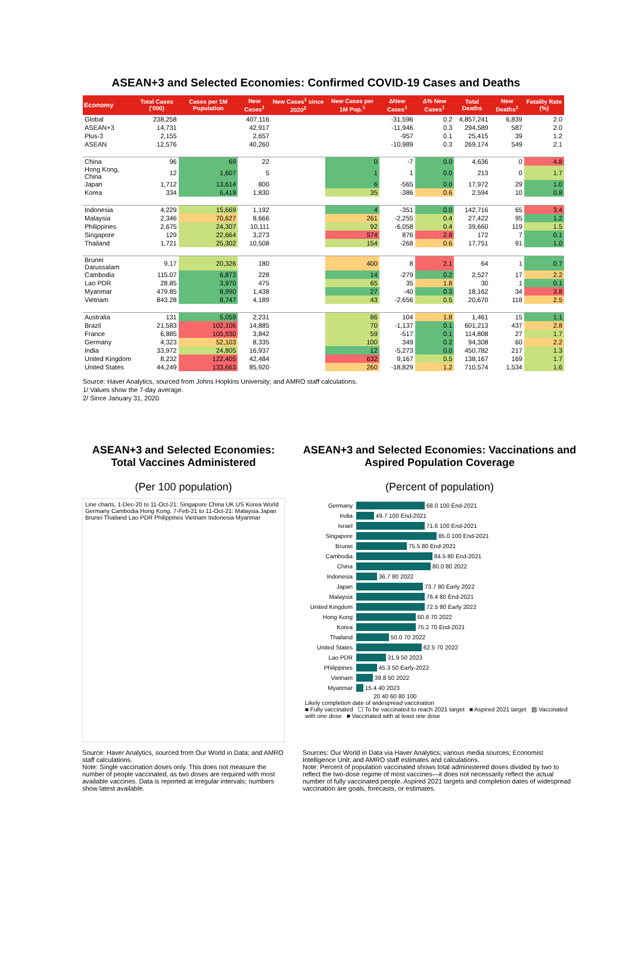ASEAN+3 and Selected Economies: Confirmed COVID-19 Cases and Deaths
| Economy | Total Cases ('000) | Cases per 1M Population | New Cases<sup>1</sup> | New Cases<sup>1</sup> since 2020<sup>2</sup> | New Cases per 1M Pop.<sup>1</sup> | ΔNew Cases<sup>1</sup> | Δ% New Cases<sup>1</sup> | Total Deaths | New Deaths<sup>1</sup> | Fatality Rate (%) |
| --- | --- | --- | --- | --- | --- | --- | --- | --- | --- | --- |
| Global | 238,258 | | 407,116 | | | -31,596 | 0.2 | 4,857,241 | 6,839 | 2.0 |
| ASEAN+3 | 14,731 | | 42,917 | | | -11,946 | 0.3 | 294,589 | 587 | 2.0 |
| Plus-3 | 2,155 | | 2,657 | | | -957 | 0.1 | 25,415 | 39 | 1.2 |
| ASEAN | 12,576 | | 40,260 | | | -10,989 | 0.3 | 269,174 | 549 | 2.1 |
| China | 96 | 69 | 22 | | 0 | -7 | 0.0 | 4,636 | 0 | 4.8 |
| Hong Kong, China | 12 | 1,607 | 5 | | 1 | 1 | 0.0 | 213 | 0 | 1.7 |
| Japan | 1,712 | 13,614 | 800 | | 6 | -565 | 0.0 | 17,972 | 29 | 1.0 |
| Korea | 334 | 6,419 | 1,830 | | 35 | -386 | 0.6 | 2,594 | 10 | 0.8 |
| Indonesia | 4,229 | 15,669 | 1,192 | | 4 | -351 | 0.0 | 142,716 | 65 | 3.4 |
| Malaysia | 2,346 | 70,627 | 8,666 | | 261 | -2,255 | 0.4 | 27,422 | 95 | 1.2 |
| Philippines | 2,675 | 24,307 | 10,111 | | 92 | -6,058 | 0.4 | 39,660 | 119 | 1.5 |
| Singapore | 129 | 22,664 | 3,273 | | 574 | 876 | 2.8 | 172 | 7 | 0.1 |
| Thailand | 1,721 | 25,302 | 10,508 | | 154 | -268 | 0.6 | 17,751 | 91 | 1.0 |
| Brunei Darussalam | 9.17 | 20,326 | 180 | | 400 | 8 | 2.1 | 64 | 1 | 0.7 |
| Cambodia | 115.07 | 6,873 | 228 | | 14 | -279 | 0.2 | 2,527 | 17 | 2.2 |
| Lao PDR | 28.85 | 3,970 | 475 | | 65 | 35 | 1.8 | 30 | 1 | 0.1 |
| Myanmar | 479.85 | 8,990 | 1,438 | | 27 | -40 | 0.3 | 18,162 | 34 | 3.8 |
| Vietnam | 843.28 | 8,747 | 4,189 | | 43 | -2,656 | 0.5 | 20,670 | 118 | 2.5 |
| Australia | 131 | 5,059 | 2,231 | | 86 | 104 | 1.8 | 1,461 | 15 | 1.1 |
| Brazil | 21,583 | 102,106 | 14,885 | | 70 | -1,137 | 0.1 | 601,213 | 437 | 2.8 |
| France | 6,885 | 105,930 | 3,842 | | 59 | -517 | 0.1 | 114,808 | 27 | 1.7 |
| Germany | 4,323 | 52,103 | 8,335 | | 100 | 349 | 0.2 | 94,308 | 60 | 2.2 |
| India | 33,972 | 24,805 | 16,937 | | 12 | -5,273 | 0.0 | 450,782 | 217 | 1.3 |
| United Kingdom | 8,232 | 122,405 | 42,484 | | 632 | 9,167 | 0.5 | 138,167 | 169 | 1.7 |
| United States | 44,249 | 133,663 | 85,920 | | 260 | -18,829 | 1.2 | 710,574 | 1,534 | 1.6 |
Source: Haver Analytics, sourced from Johns Hopkins University; and AMRO staff calculations.
1/ Values show the 7-day average.
2/ Since January 31, 2020.
ASEAN+3 and Selected Economies: Total Vaccines Administered
(Per 100 population)
Line charts, 1-Dec-20 to 11-Oct-21: Singapore China UK US Korea World Germany Cambodia Hong Kong. 7-Feb-21 to 11-Oct-21: Malaysia Japan Brunei Thailand Lao PDR Philippines Vietnam Indonesia Myanmar
Source: Haver Analytics, sourced from Our World in Data; and AMRO staff calculations.
Note: Single vaccination doses only. This does not measure the number of people vaccinated, as two doses are required with most available vaccines. Data is reported at irregular intervals; numbers show latest available.
ASEAN+3 and Selected Economies: Vaccinations and Aspired Population Coverage
(Percent of population)
Germany 68.0 100 End-2021
India 49.7 100 End-2021
Israel 71.6 100 End-2021
Singapore 85.0 100 End-2021
Brunei 75.5 80 End-2021
Cambodia 84.5 80 End-2021
China 80.0 80 2022
Indonesia 36.7 80 2022
Japan 73.7 80 Early 2022
Malaysia 76.4 80 End-2021
United Kingdom 72.5 80 Early 2022
Hong Kong 60.6 70 2022
Korea 75.2 70 End-2021
Thailand 50.0 70 2022
United States 62.5 70 2022
Lao PDR 31.9 50 2023
Philippines 45.3 50 Early-2022
Vietnam 39.8 50 2022
Myanmar 15.4 40 2023
20 40 60 80 100
Likely completion date of widespread vaccination
■ Fully vaccinated ☐ To be vaccinated to reach 2021 target ■ Aspired 2021 target ▨ Vaccinated with one dose ■ Vaccinated with at least one dose
Sources: Our World in Data via Haver Analytics; various media sources; Economist Intelligence Unit; and AMRO staff estimates and calculations.
Note: Percent of population vaccinated shows total administered doses divided by two to reflect the two-dose regime of most vaccines—it does not necessarily reflect the actual number of fully vaccinated people. Aspired 2021 targets and completion dates of widespread vaccination are goals, forecasts, or estimates.